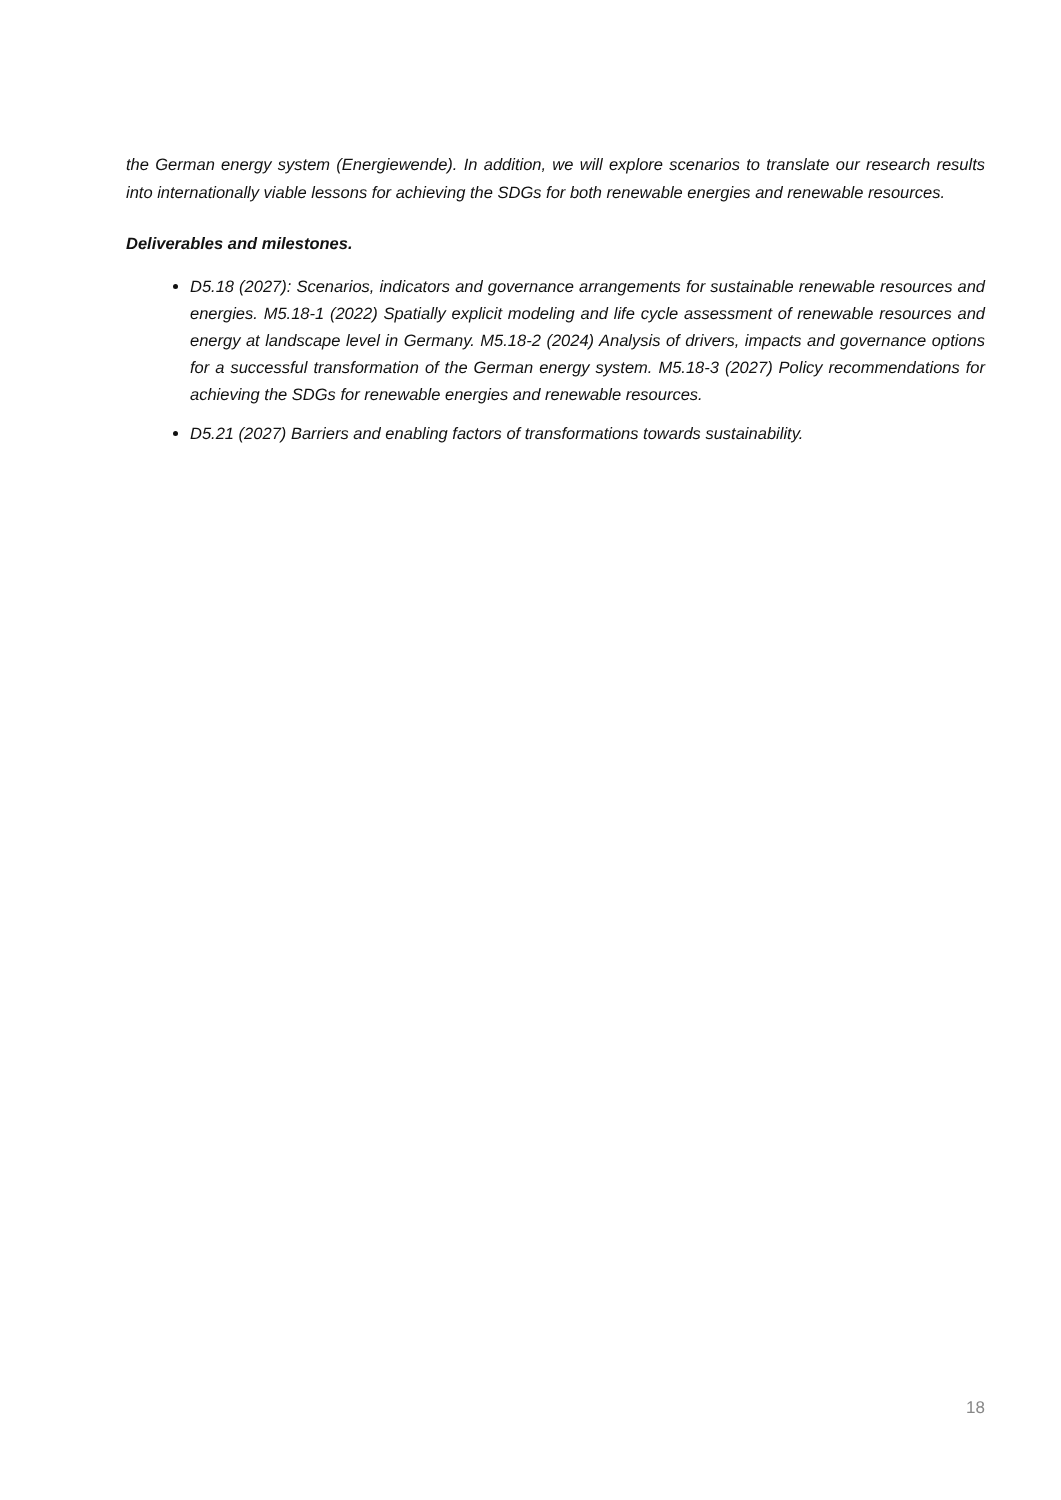the German energy system (Energiewende). In addition, we will explore scenarios to translate our research results into internationally viable lessons for achieving the SDGs for both renewable energies and renewable resources.
Deliverables and milestones.
D5.18 (2027): Scenarios, indicators and governance arrangements for sustainable renewable resources and energies. M5.18-1 (2022) Spatially explicit modeling and life cycle assessment of renewable resources and energy at landscape level in Germany. M5.18-2 (2024) Analysis of drivers, impacts and governance options for a successful transformation of the German energy system. M5.18-3 (2027) Policy recommendations for achieving the SDGs for renewable energies and renewable resources.
D5.21 (2027) Barriers and enabling factors of transformations towards sustainability.
18